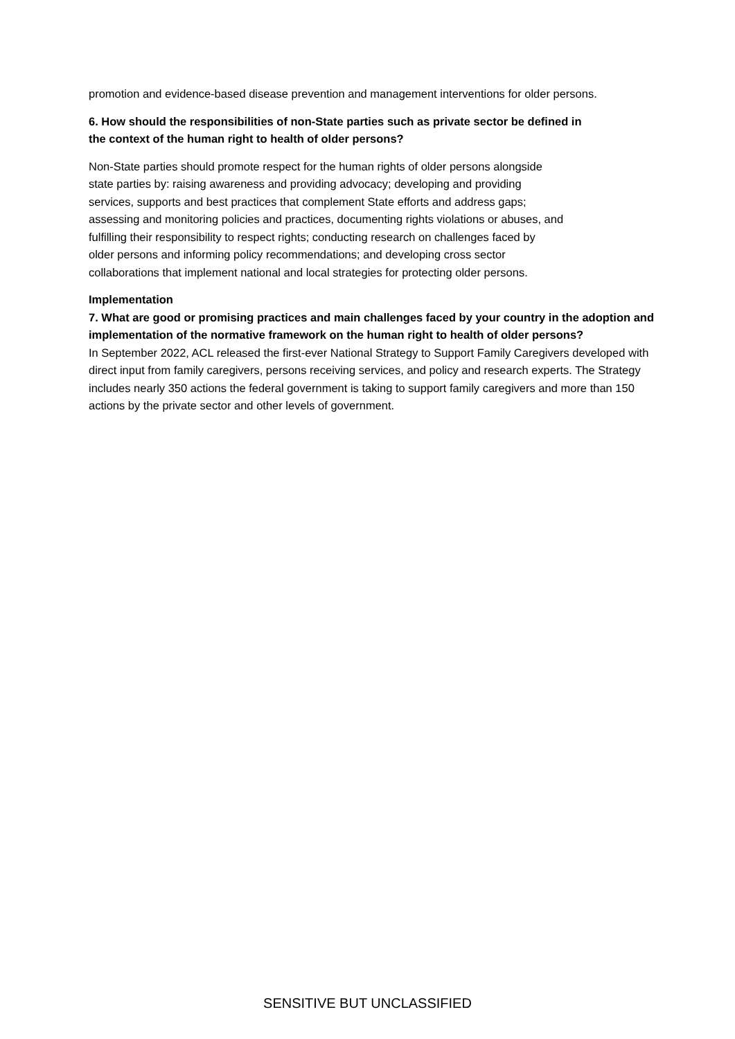promotion and evidence-based disease prevention and management interventions for older persons.
6. How should the responsibilities of non-State parties such as private sector be defined in
the context of the human right to health of older persons?
Non-State parties should promote respect for the human rights of older persons alongside
state parties by: raising awareness and providing advocacy; developing and providing
services, supports and best practices that complement State efforts and address gaps;
assessing and monitoring policies and practices, documenting rights violations or abuses, and
fulfilling their responsibility to respect rights; conducting research on challenges faced by
older persons and informing policy recommendations; and developing cross sector
collaborations that implement national and local strategies for protecting older persons.
Implementation
7. What are good or promising practices and main challenges faced by your country in the adoption and implementation of the normative framework on the human right to health of older persons?
In September 2022, ACL released the first-ever National Strategy to Support Family Caregivers developed with direct input from family caregivers, persons receiving services, and policy and research experts. The Strategy includes nearly 350 actions the federal government is taking to support family caregivers and more than 150 actions by the private sector and other levels of government.
SENSITIVE BUT UNCLASSIFIED